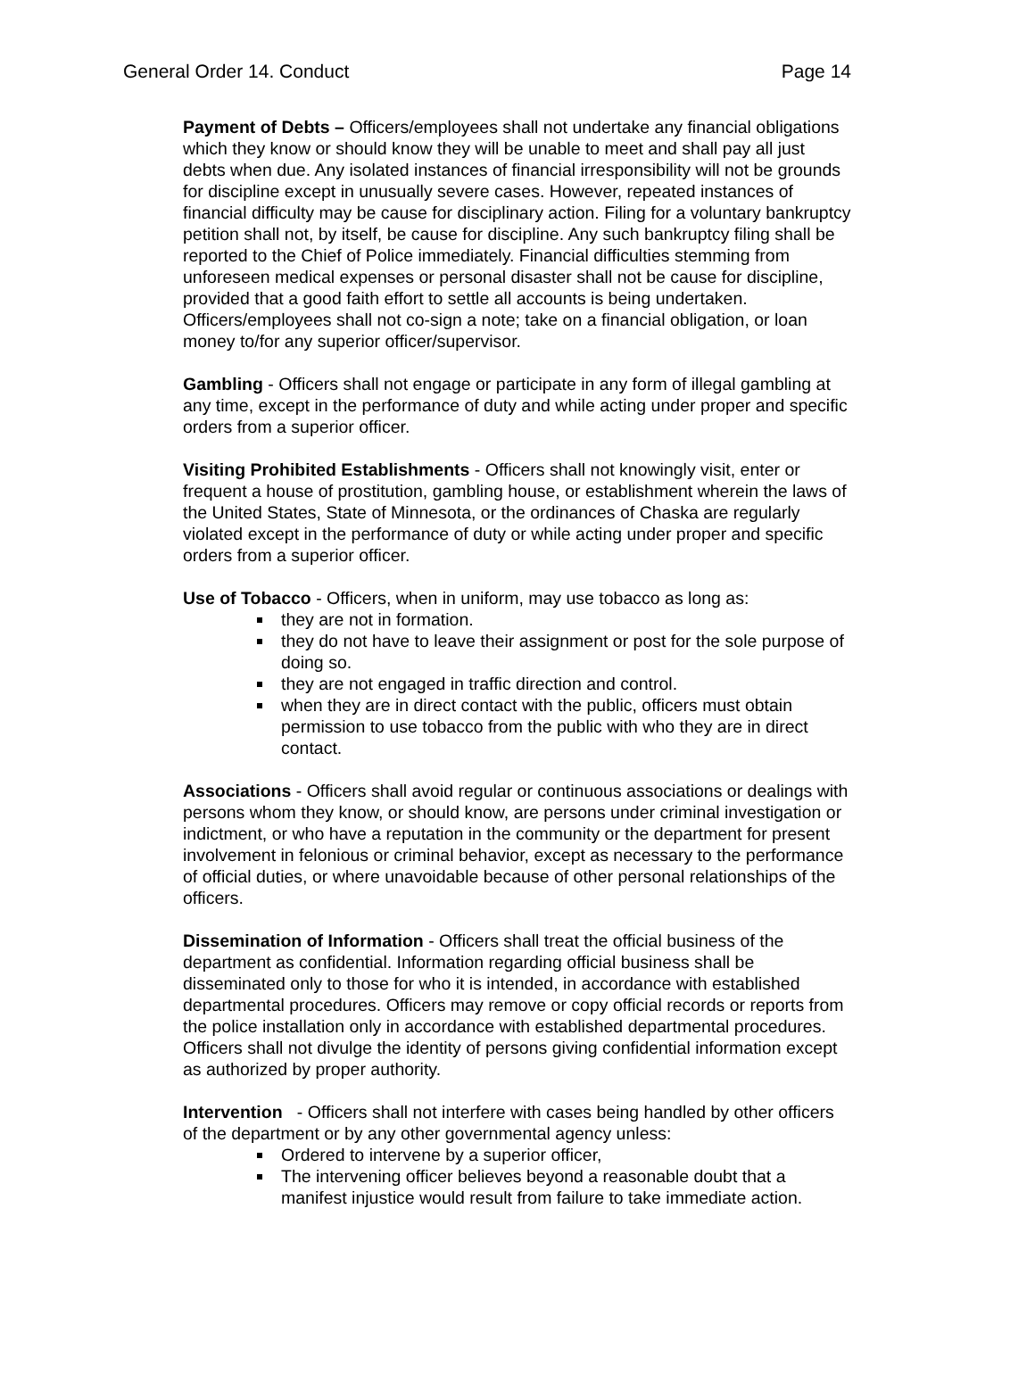General Order 14. Conduct Page 14
Payment of Debts – Officers/employees shall not undertake any financial obligations which they know or should know they will be unable to meet and shall pay all just debts when due. Any isolated instances of financial irresponsibility will not be grounds for discipline except in unusually severe cases. However, repeated instances of financial difficulty may be cause for disciplinary action. Filing for a voluntary bankruptcy petition shall not, by itself, be cause for discipline. Any such bankruptcy filing shall be reported to the Chief of Police immediately. Financial difficulties stemming from unforeseen medical expenses or personal disaster shall not be cause for discipline, provided that a good faith effort to settle all accounts is being undertaken. Officers/employees shall not co-sign a note; take on a financial obligation, or loan money to/for any superior officer/supervisor.
Gambling - Officers shall not engage or participate in any form of illegal gambling at any time, except in the performance of duty and while acting under proper and specific orders from a superior officer.
Visiting Prohibited Establishments - Officers shall not knowingly visit, enter or frequent a house of prostitution, gambling house, or establishment wherein the laws of the United States, State of Minnesota, or the ordinances of Chaska are regularly violated except in the performance of duty or while acting under proper and specific orders from a superior officer.
Use of Tobacco - Officers, when in uniform, may use tobacco as long as:
they are not in formation.
they do not have to leave their assignment or post for the sole purpose of doing so.
they are not engaged in traffic direction and control.
when they are in direct contact with the public, officers must obtain permission to use tobacco from the public with who they are in direct contact.
Associations - Officers shall avoid regular or continuous associations or dealings with persons whom they know, or should know, are persons under criminal investigation or indictment, or who have a reputation in the community or the department for present involvement in felonious or criminal behavior, except as necessary to the performance of official duties, or where unavoidable because of other personal relationships of the officers.
Dissemination of Information - Officers shall treat the official business of the department as confidential. Information regarding official business shall be disseminated only to those for who it is intended, in accordance with established departmental procedures. Officers may remove or copy official records or reports from the police installation only in accordance with established departmental procedures. Officers shall not divulge the identity of persons giving confidential information except as authorized by proper authority.
Intervention - Officers shall not interfere with cases being handled by other officers of the department or by any other governmental agency unless:
Ordered to intervene by a superior officer,
The intervening officer believes beyond a reasonable doubt that a manifest injustice would result from failure to take immediate action.